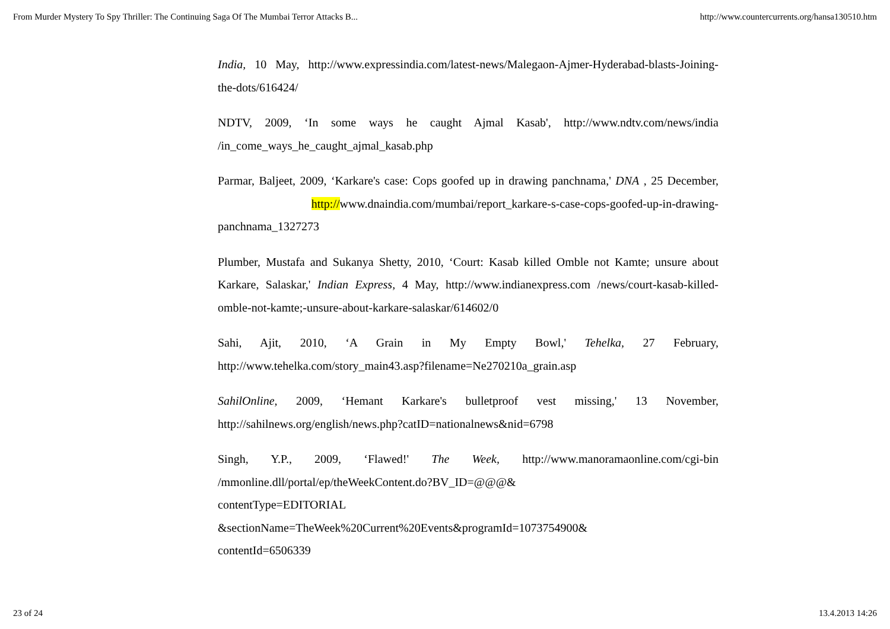From Murder Mystery To Spy Thriller: The Continuing Saga Of The Mumbai Terror Attacks B... http://www.countercurrents.org/hansa130510.htm
India, 10 May, http://www.expressindia.com/latest-news/Malegaon-Ajmer-Hyderabad-blasts-Joining-the-dots/616424/
NDTV, 2009, ‘In some ways he caught Ajmal Kasab', http://www.ndtv.com/news/india /in_come_ways_he_caught_ajmal_kasab.php
Parmar, Baljeet, 2009, ‘Karkare's case: Cops goofed up in drawing panchnama,' DNA , 25 December, http://www.dnaindia.com/mumbai/report_karkare-s-case-cops-goofed-up-in-drawing-panchnama_1327273
Plumber, Mustafa and Sukanya Shetty, 2010, ‘Court: Kasab killed Omble not Kamte; unsure about Karkare, Salaskar,' Indian Express, 4 May, http://www.indianexpress.com /news/court-kasab-killed-omble-not-kamte;-unsure-about-karkare-salaskar/614602/0
Sahi, Ajit, 2010, ‘A Grain in My Empty Bowl,' Tehelka, 27 February, http://www.tehelka.com/story_main43.asp?filename=Ne270210a_grain.asp
SahilOnline, 2009, ‘Hemant Karkare's bulletproof vest missing,' 13 November, http://sahilnews.org/english/news.php?catID=nationalnews&nid=6798
Singh, Y.P., 2009, ‘Flawed!' The Week, http://www.manoramaonline.com/cgi-bin /mmonline.dll/portal/ep/theWeekContent.do?BV_ID=@@@&
contentType=EDITORIAL
&sectionName=TheWeek%20Current%20Events&programId=1073754900&
contentId=6506339
23 of 24 13.4.2013 14:26